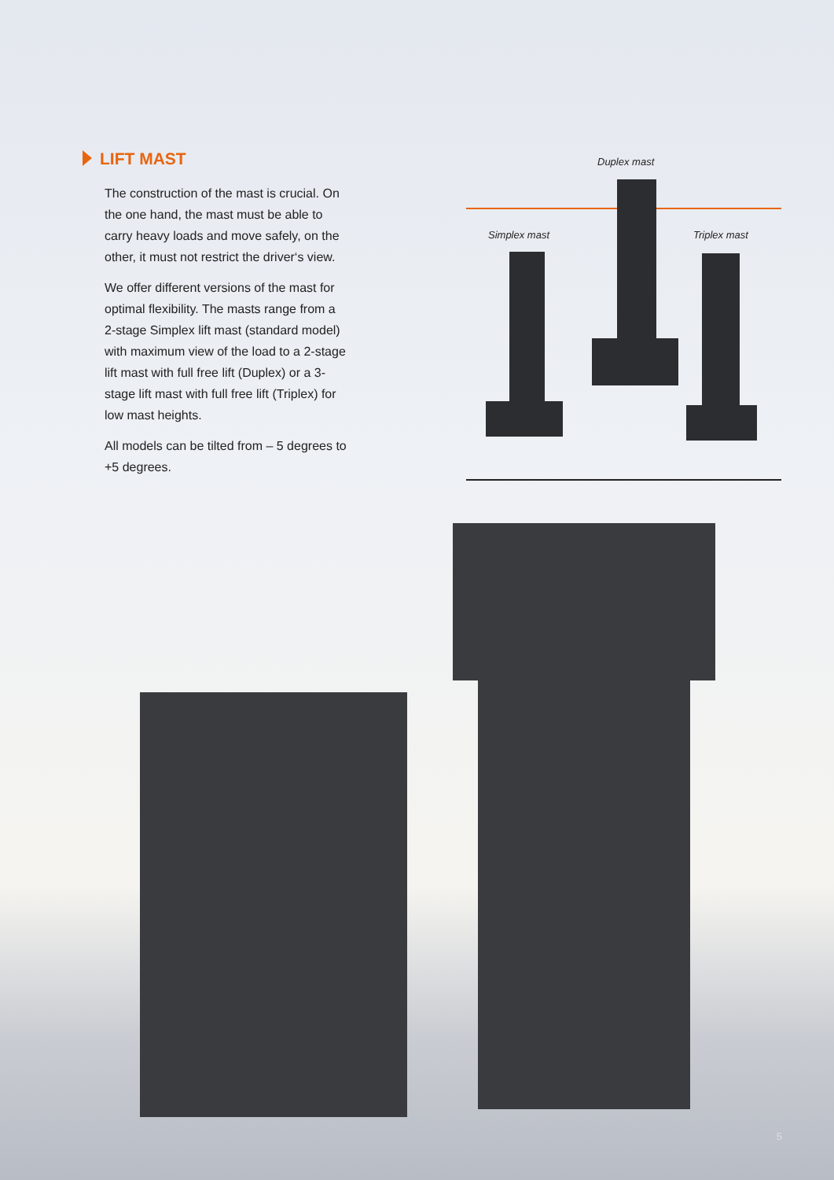LIFT MAST
The construction of the mast is crucial. On the one hand, the mast must be able to carry heavy loads and move safely, on the other, it must not restrict the driver‘s view.
We offer different versions of the mast for optimal flexibility. The masts range from a 2-stage Simplex lift mast (standard model) with maximum view of the load to a 2-stage lift mast with full free lift (Duplex) or a 3-stage lift mast with full free lift (Triplex) for low mast heights.
All models can be tilted from – 5 degrees to +5 degrees.
Duplex mast
Simplex mast Triplex mast
5